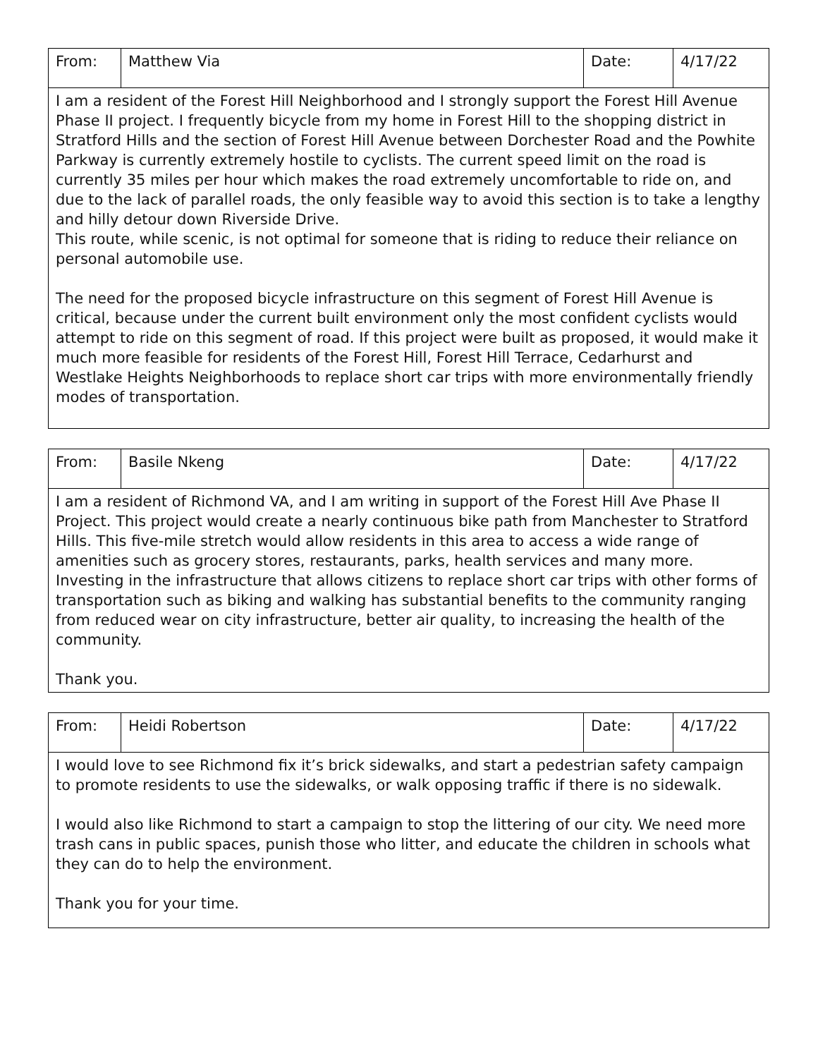| From: | Matthew Via | Date: | 4/17/22 |
| I am a resident of the Forest Hill Neighborhood and I strongly support the Forest Hill Avenue Phase II project. I frequently bicycle from my home in Forest Hill to the shopping district in Stratford Hills and the section of Forest Hill Avenue between Dorchester Road and the Powhite Parkway is currently extremely hostile to cyclists. The current speed limit on the road is currently 35 miles per hour which makes the road extremely uncomfortable to ride on, and due to the lack of parallel roads, the only feasible way to avoid this section is to take a lengthy and hilly detour down Riverside Drive. This route, while scenic, is not optimal for someone that is riding to reduce their reliance on personal automobile use. The need for the proposed bicycle infrastructure on this segment of Forest Hill Avenue is critical, because under the current built environment only the most confident cyclists would attempt to ride on this segment of road. If this project were built as proposed, it would make it much more feasible for residents of the Forest Hill, Forest Hill Terrace, Cedarhurst and Westlake Heights Neighborhoods to replace short car trips with more environmentally friendly modes of transportation. | | | |
| From: | Basile Nkeng | Date: | 4/17/22 |
| I am a resident of Richmond VA, and I am writing in support of the Forest Hill Ave Phase II Project. This project would create a nearly continuous bike path from Manchester to Stratford Hills. This five-mile stretch would allow residents in this area to access a wide range of amenities such as grocery stores, restaurants, parks, health services and many more. Investing in the infrastructure that allows citizens to replace short car trips with other forms of transportation such as biking and walking has substantial benefits to the community ranging from reduced wear on city infrastructure, better air quality, to increasing the health of the community. Thank you. | | | |
| From: | Heidi Robertson | Date: | 4/17/22 |
| I would love to see Richmond fix it’s brick sidewalks, and start a pedestrian safety campaign to promote residents to use the sidewalks, or walk opposing traffic if there is no sidewalk. I would also like Richmond to start a campaign to stop the littering of our city. We need more trash cans in public spaces, punish those who litter, and educate the children in schools what they can do to help the environment. Thank you for your time. | | | |